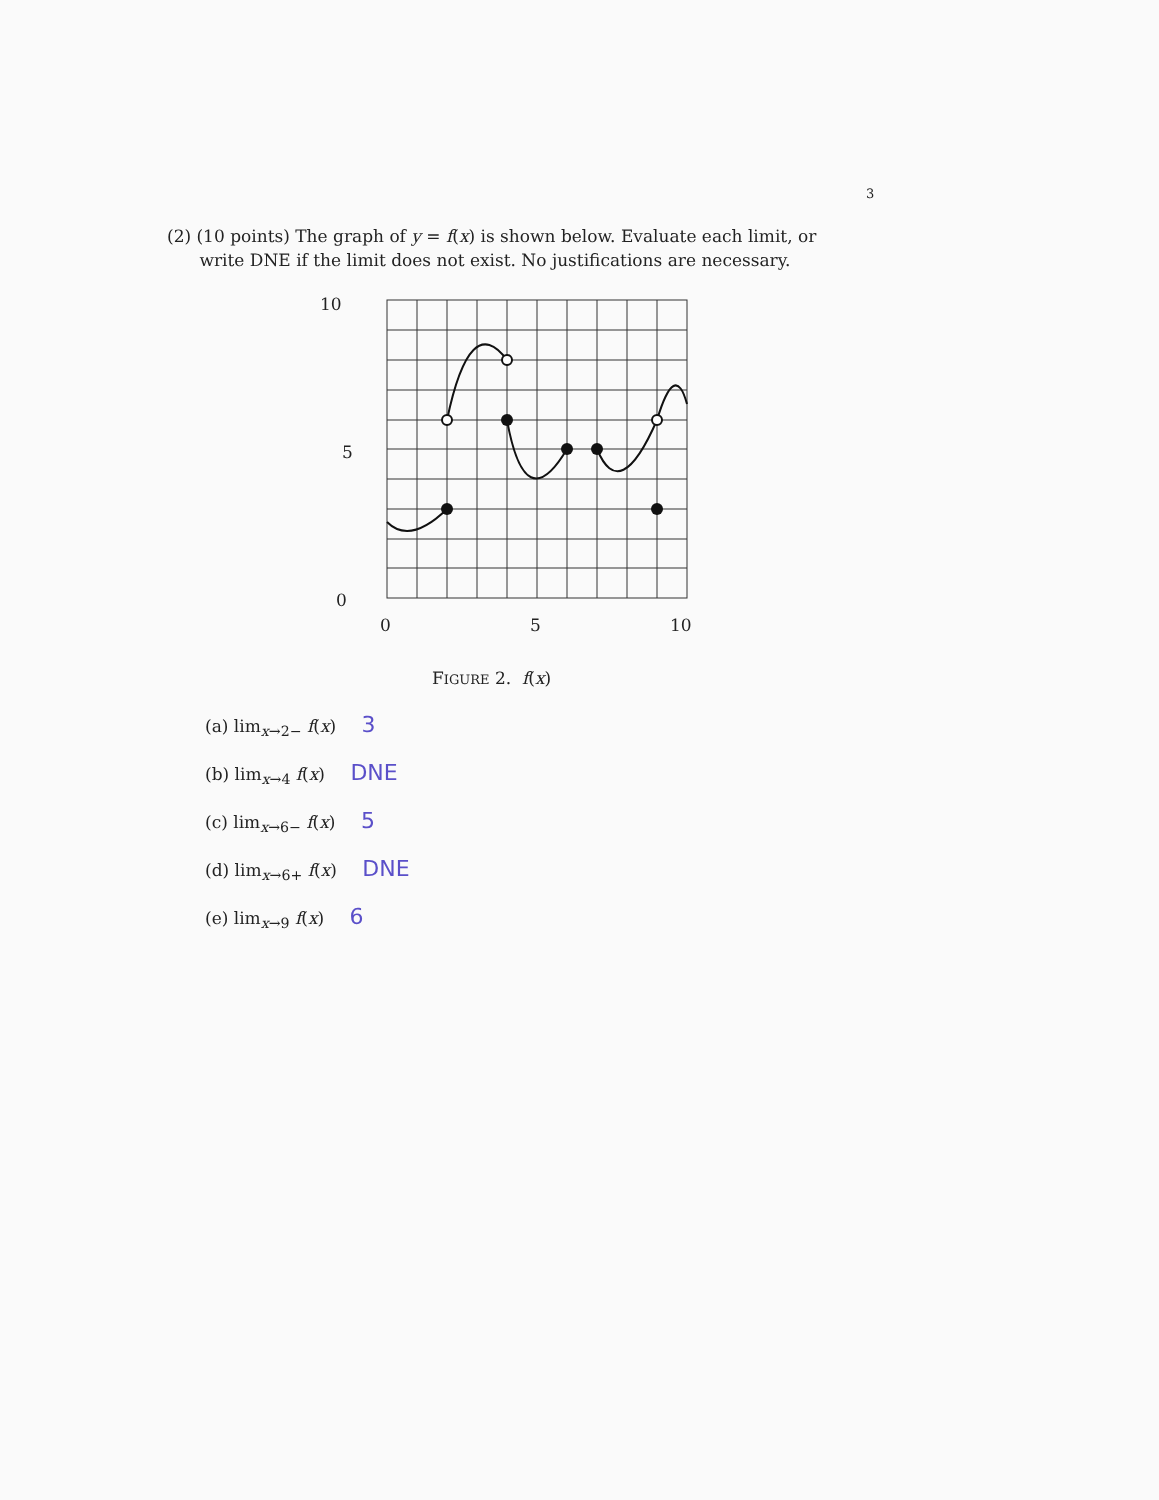3
(2) (10 points) The graph of y = f(x) is shown below. Evaluate each limit, or
write DNE if the limit does not exist. No justifications are necessary.
10
5
0
0
5
10
FIGURE 2. f(x)
(a) lim<sub>x→2−</sub> f(x) 3
(b) lim<sub>x→4</sub> f(x) DNE
(c) lim<sub>x→6−</sub> f(x) 5
(d) lim<sub>x→6+</sub> f(x) DNE
(e) lim<sub>x→9</sub> f(x) 6